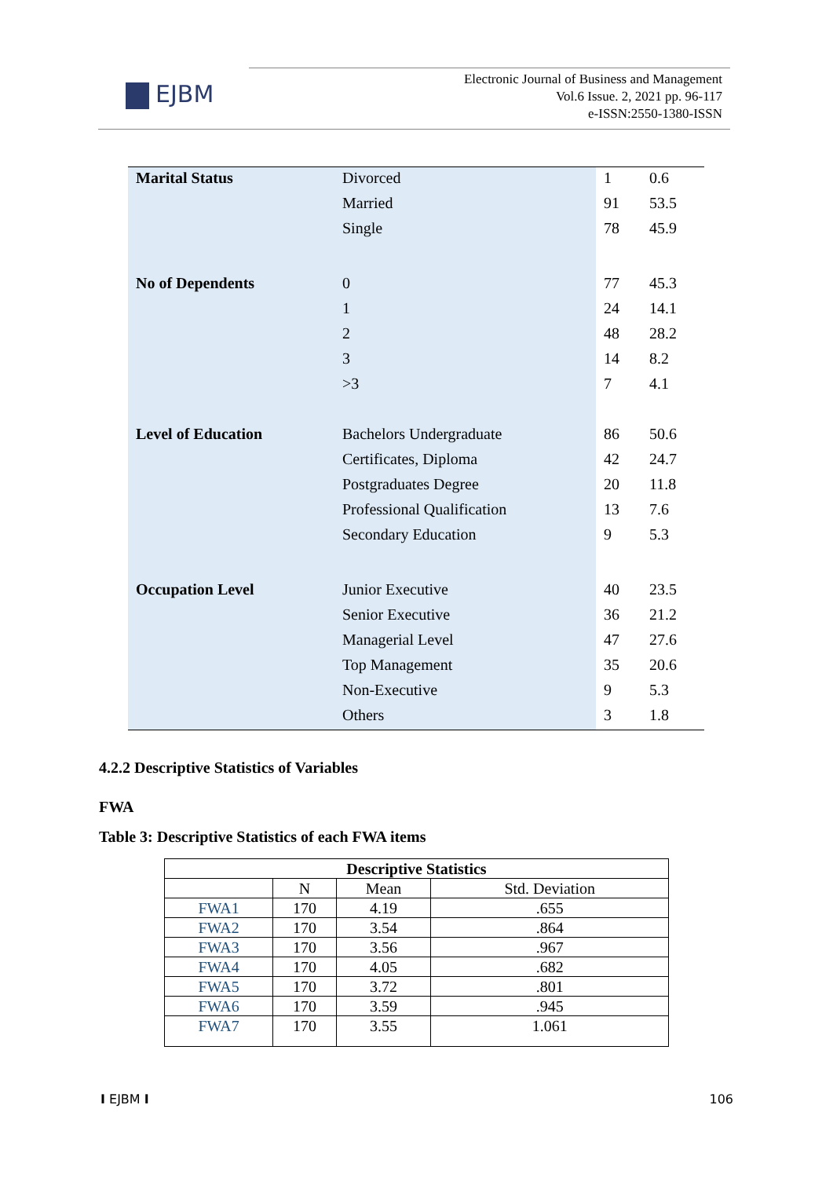EJBM
Electronic Journal of Business and Management
Vol.6 Issue. 2, 2021 pp. 96-117
e-ISSN:2550-1380-ISSN
| Marital Status | Divorced | 1 | 0.6 |
| | Married | 91 | 53.5 |
| | Single | 78 | 45.9 |
| No of Dependents | 0 | 77 | 45.3 |
| | 1 | 24 | 14.1 |
| | 2 | 48 | 28.2 |
| | 3 | 14 | 8.2 |
| | >3 | 7 | 4.1 |
| Level of Education | Bachelors Undergraduate | 86 | 50.6 |
| | Certificates, Diploma | 42 | 24.7 |
| | Postgraduates Degree | 20 | 11.8 |
| | Professional Qualification | 13 | 7.6 |
| | Secondary Education | 9 | 5.3 |
| Occupation Level | Junior Executive | 40 | 23.5 |
| | Senior Executive | 36 | 21.2 |
| | Managerial Level | 47 | 27.6 |
| | Top Management | 35 | 20.6 |
| | Non-Executive | 9 | 5.3 |
| | Others | 3 | 1.8 |
4.2.2 Descriptive Statistics of Variables
FWA
Table 3: Descriptive Statistics of each FWA items
| Descriptive Statistics | | | |
| --- | --- | --- | --- |
| | N | Mean | Std. Deviation |
| FWA1 | 170 | 4.19 | .655 |
| FWA2 | 170 | 3.54 | .864 |
| FWA3 | 170 | 3.56 | .967 |
| FWA4 | 170 | 4.05 | .682 |
| FWA5 | 170 | 3.72 | .801 |
| FWA6 | 170 | 3.59 | .945 |
| FWA7 | 170 | 3.55 | 1.061 |
I EJBM I 106